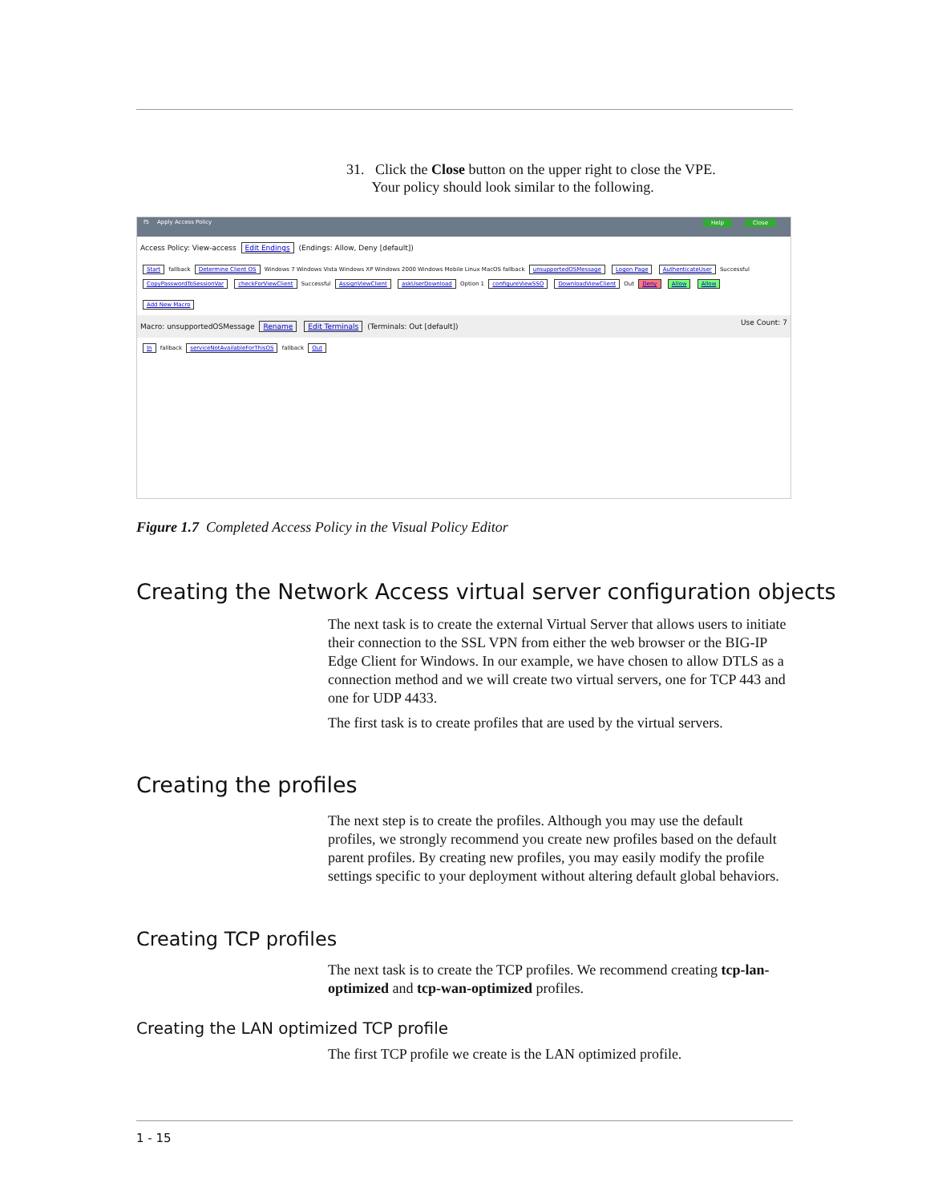31. Click the Close button on the upper right to close the VPE.
Your policy should look similar to the following.
f5 Apply Access Policy Close Help
Access Policy: View-access Edit Endings (Endings: Allow, Deny [default])
Start fallback Determine Client OS Windows 7 Windows Vista Windows XP Windows 2000 Windows Mobile Linux MacOS fallback unsupportedOSMessage Logon Page AuthenticateUser Successful CopyPasswordToSessionVar checkForViewClient Successful AssignViewClient askUserDownload Option 1 configureViewSSO DownloadViewClient Out Deny Allow Allow
Add New Macro
Macro: unsupportedOSMessage Rename Edit Terminals (Terminals: Out [default]) Use Count: 7
In fallback serviceNotAvailableForThisOS fallback Out
Figure 1.7 Completed Access Policy in the Visual Policy Editor
Creating the Network Access virtual server configuration objects
The next task is to create the external Virtual Server that allows users to initiate their connection to the SSL VPN from either the web browser or the BIG-IP Edge Client for Windows. In our example, we have chosen to allow DTLS as a connection method and we will create two virtual servers, one for TCP 443 and one for UDP 4433.
The first task is to create profiles that are used by the virtual servers.
Creating the profiles
The next step is to create the profiles. Although you may use the default profiles, we strongly recommend you create new profiles based on the default parent profiles. By creating new profiles, you may easily modify the profile settings specific to your deployment without altering default global behaviors.
Creating TCP profiles
The next task is to create the TCP profiles. We recommend creating tcp-lan-optimized and tcp-wan-optimized profiles.
Creating the LAN optimized TCP profile
The first TCP profile we create is the LAN optimized profile.
1 - 15